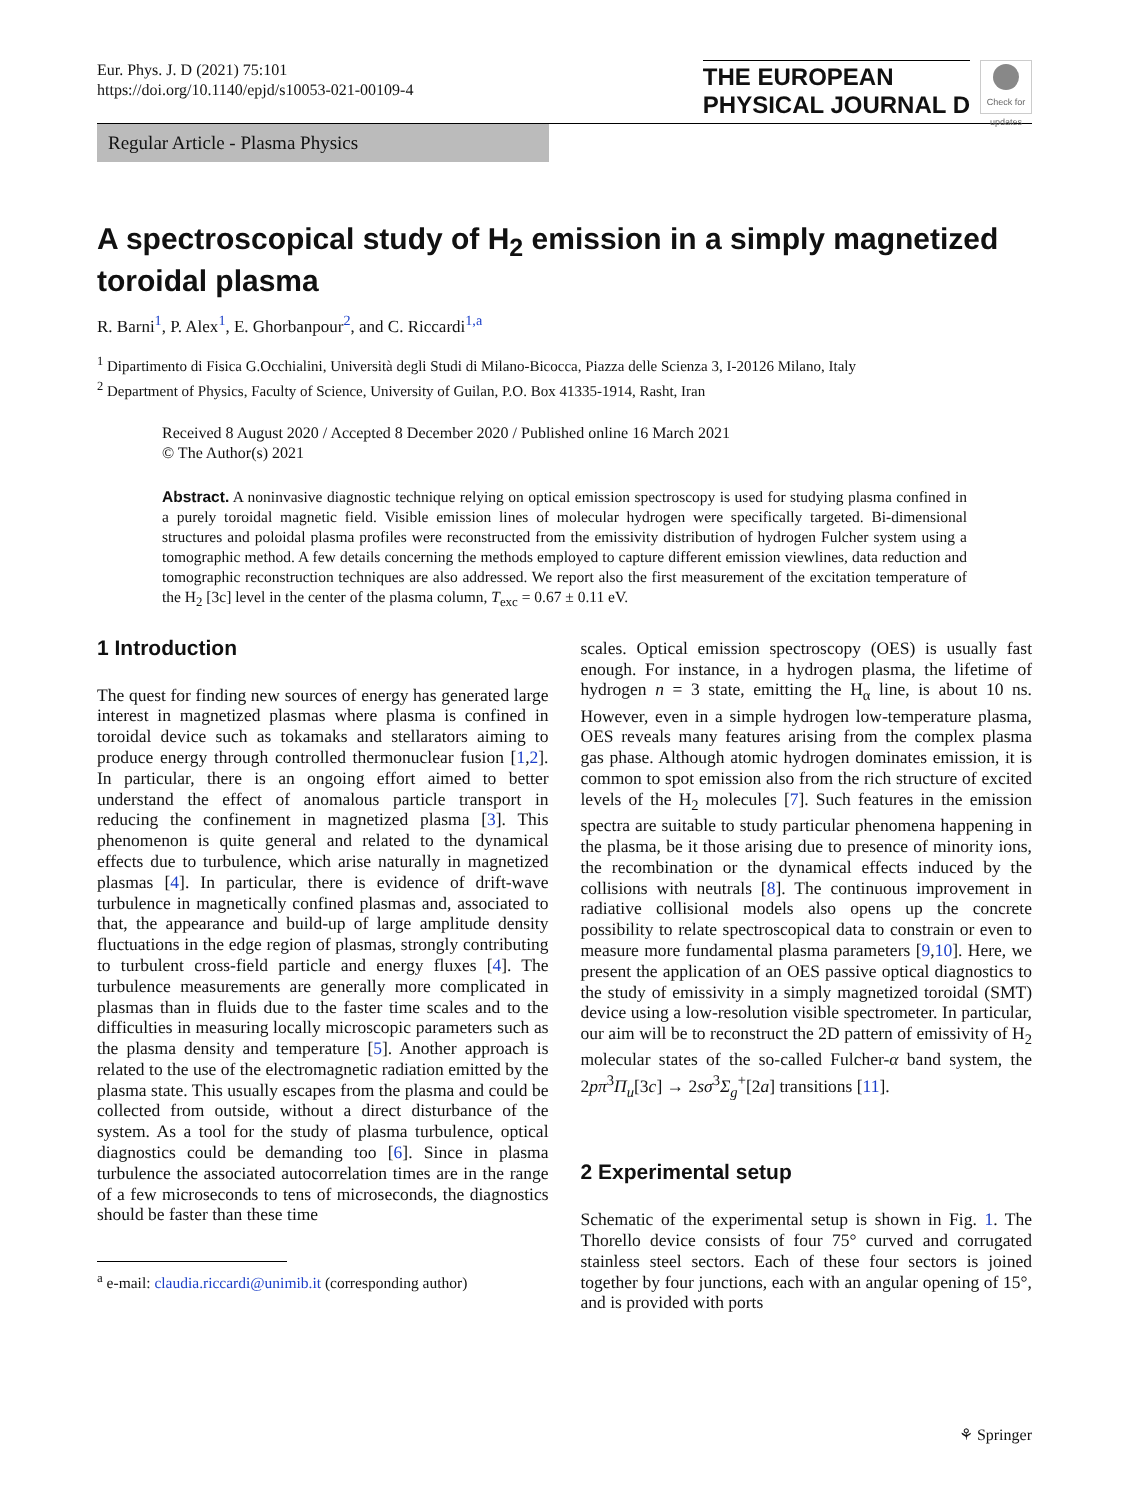Eur. Phys. J. D (2021) 75:101
https://doi.org/10.1140/epjd/s10053-021-00109-4
THE EUROPEAN
PHYSICAL JOURNAL D
Check for updates
Regular Article - Plasma Physics
A spectroscopical study of H<sub>2</sub> emission in a simply magnetized toroidal plasma
R. Barni<sup>1</sup>, P. Alex<sup>1</sup>, E. Ghorbanpour<sup>2</sup>, and C. Riccardi<sup>1,a</sup>
<sup>1</sup> Dipartimento di Fisica G.Occhialini, Università degli Studi di Milano-Bicocca, Piazza delle Scienza 3, I-20126 Milano, Italy
<sup>2</sup> Department of Physics, Faculty of Science, University of Guilan, P.O. Box 41335-1914, Rasht, Iran
Received 8 August 2020 / Accepted 8 December 2020 / Published online 16 March 2021
© The Author(s) 2021
Abstract. A noninvasive diagnostic technique relying on optical emission spectroscopy is used for studying plasma confined in a purely toroidal magnetic field. Visible emission lines of molecular hydrogen were specifically targeted. Bi-dimensional structures and poloidal plasma profiles were reconstructed from the emissivity distribution of hydrogen Fulcher system using a tomographic method. A few details concerning the methods employed to capture different emission viewlines, data reduction and tomographic reconstruction techniques are also addressed. We report also the first measurement of the excitation temperature of the H<sub>2</sub> [3c] level in the center of the plasma column, T<sub>exc</sub> = 0.67 ± 0.11 eV.
1 Introduction
The quest for finding new sources of energy has generated large interest in magnetized plasmas where plasma is confined in toroidal device such as tokamaks and stellarators aiming to produce energy through controlled thermonuclear fusion [1,2]. In particular, there is an ongoing effort aimed to better understand the effect of anomalous particle transport in reducing the confinement in magnetized plasma [3]. This phenomenon is quite general and related to the dynamical effects due to turbulence, which arise naturally in magnetized plasmas [4]. In particular, there is evidence of drift-wave turbulence in magnetically confined plasmas and, associated to that, the appearance and build-up of large amplitude density fluctuations in the edge region of plasmas, strongly contributing to turbulent cross-field particle and energy fluxes [4]. The turbulence measurements are generally more complicated in plasmas than in fluids due to the faster time scales and to the difficulties in measuring locally microscopic parameters such as the plasma density and temperature [5]. Another approach is related to the use of the electromagnetic radiation emitted by the plasma state. This usually escapes from the plasma and could be collected from outside, without a direct disturbance of the system. As a tool for the study of plasma turbulence, optical diagnostics could be demanding too [6]. Since in plasma turbulence the associated autocorrelation times are in the range of a few microseconds to tens of microseconds, the diagnostics should be faster than these time
<sup>a</sup> e-mail: claudia.riccardi@unimib.it (corresponding author)
scales. Optical emission spectroscopy (OES) is usually fast enough. For instance, in a hydrogen plasma, the lifetime of hydrogen n = 3 state, emitting the H<sub>α</sub> line, is about 10 ns. However, even in a simple hydrogen low-temperature plasma, OES reveals many features arising from the complex plasma gas phase. Although atomic hydrogen dominates emission, it is common to spot emission also from the rich structure of excited levels of the H<sub>2</sub> molecules [7]. Such features in the emission spectra are suitable to study particular phenomena happening in the plasma, be it those arising due to presence of minority ions, the recombination or the dynamical effects induced by the collisions with neutrals [8]. The continuous improvement in radiative collisional models also opens up the concrete possibility to relate spectroscopical data to constrain or even to measure more fundamental plasma parameters [9,10]. Here, we present the application of an OES passive optical diagnostics to the study of emissivity in a simply magnetized toroidal (SMT) device using a low-resolution visible spectrometer. In particular, our aim will be to reconstruct the 2D pattern of emissivity of H<sub>2</sub> molecular states of the so-called Fulcher-α band system, the 2pπ<sup>3</sup>Π<sub>u</sub>[3c] → 2sσ<sup>3</sup>Σ<sub>g</sub><sup>+</sup>[2a] transitions [11].
2 Experimental setup
Schematic of the experimental setup is shown in Fig. 1. The Thorello device consists of four 75° curved and corrugated stainless steel sectors. Each of these four sectors is joined together by four junctions, each with an angular opening of 15°, and is provided with ports
⚘ Springer